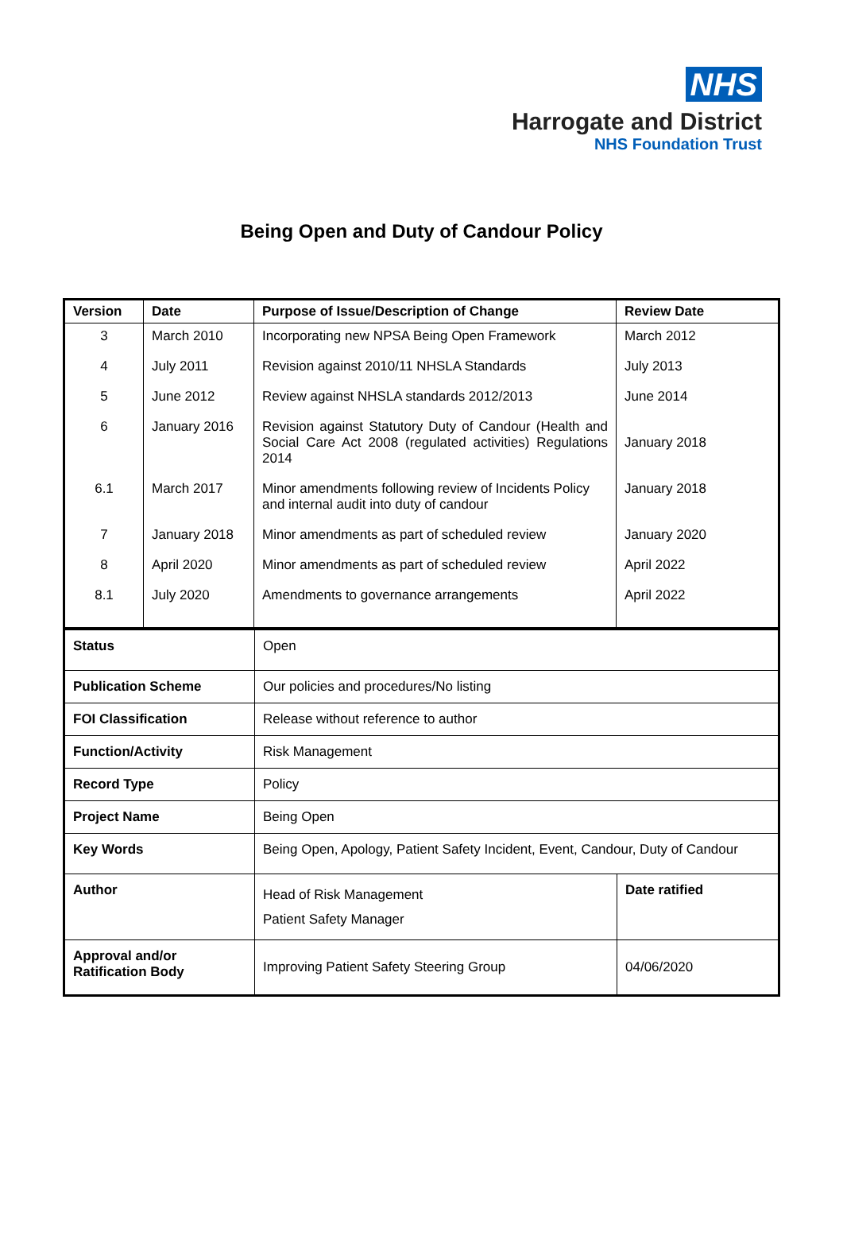NHS
Harrogate and District
NHS Foundation Trust
Being Open and Duty of Candour Policy
| Version | Date | Purpose of Issue/Description of Change | Review Date |
| --- | --- | --- | --- |
| 3 | March 2010 | Incorporating new NPSA Being Open Framework | March 2012 |
| 4 | July 2011 | Revision against 2010/11 NHSLA Standards | July 2013 |
| 5 | June 2012 | Review against NHSLA standards 2012/2013 | June 2014 |
| 6 | January 2016 | Revision against Statutory Duty of Candour (Health and Social Care Act 2008 (regulated activities) Regulations 2014 | January 2018 |
| 6.1 | March 2017 | Minor amendments following review of Incidents Policy and internal audit into duty of candour | January 2018 |
| 7 | January 2018 | Minor amendments as part of scheduled review | January 2020 |
| 8 | April 2020 | Minor amendments as part of scheduled review | April 2022 |
| 8.1 | July 2020 | Amendments to governance arrangements | April 2022 |
| Status | Open | |
| Publication Scheme | Our policies and procedures/No listing | |
| FOI Classification | Release without reference to author | |
| Function/Activity | Risk Management | |
| Record Type | Policy | |
| Project Name | Being Open | |
| Key Words | Being Open, Apology, Patient Safety Incident, Event, Candour, Duty of Candour | |
| Author | Head of Risk Management Patient Safety Manager | Date ratified |
| Approval and/or Ratification Body | Improving Patient Safety Steering Group | 04/06/2020 |